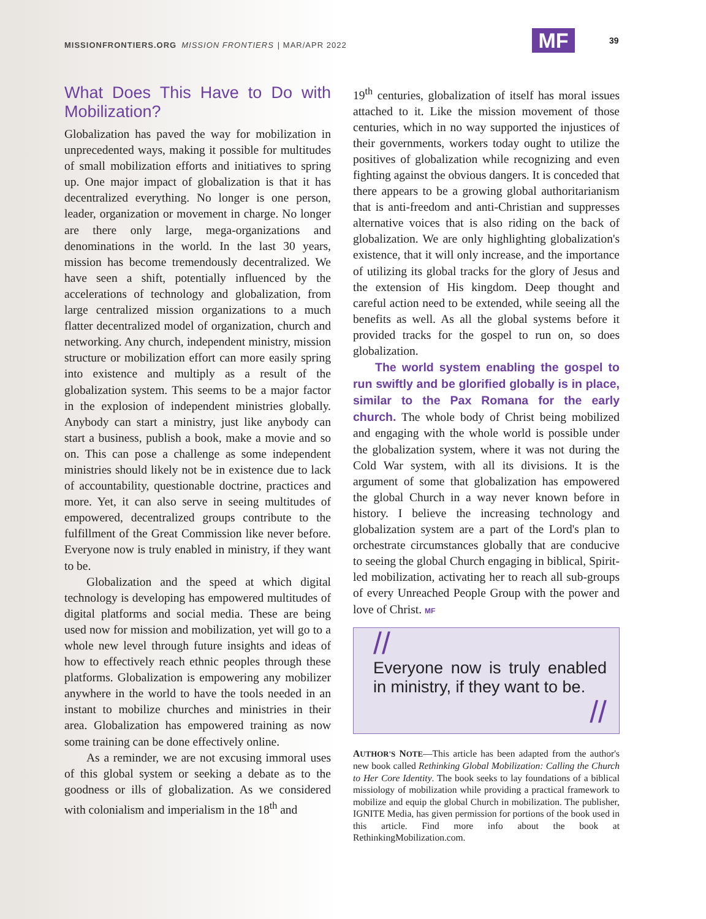MISSIONFRONTIERS.ORG MISSION FRONTIERS | MAR/APR 2022
MF 39
What Does This Have to Do with Mobilization?
Globalization has paved the way for mobilization in unprecedented ways, making it possible for multitudes of small mobilization efforts and initiatives to spring up. One major impact of globalization is that it has decentralized everything. No longer is one person, leader, organization or movement in charge. No longer are there only large, mega-organizations and denominations in the world. In the last 30 years, mission has become tremendously decentralized. We have seen a shift, potentially influenced by the accelerations of technology and globalization, from large centralized mission organizations to a much flatter decentralized model of organization, church and networking. Any church, independent ministry, mission structure or mobilization effort can more easily spring into existence and multiply as a result of the globalization system. This seems to be a major factor in the explosion of independent ministries globally. Anybody can start a ministry, just like anybody can start a business, publish a book, make a movie and so on. This can pose a challenge as some independent ministries should likely not be in existence due to lack of accountability, questionable doctrine, practices and more. Yet, it can also serve in seeing multitudes of empowered, decentralized groups contribute to the fulfillment of the Great Commission like never before. Everyone now is truly enabled in ministry, if they want to be.
Globalization and the speed at which digital technology is developing has empowered multitudes of digital platforms and social media. These are being used now for mission and mobilization, yet will go to a whole new level through future insights and ideas of how to effectively reach ethnic peoples through these platforms. Globalization is empowering any mobilizer anywhere in the world to have the tools needed in an instant to mobilize churches and ministries in their area. Globalization has empowered training as now some training can be done effectively online.
As a reminder, we are not excusing immoral uses of this global system or seeking a debate as to the goodness or ills of globalization. As we considered with colonialism and imperialism in the 18<sup>th</sup> and
19<sup>th</sup> centuries, globalization of itself has moral issues attached to it. Like the mission movement of those centuries, which in no way supported the injustices of their governments, workers today ought to utilize the positives of globalization while recognizing and even fighting against the obvious dangers. It is conceded that there appears to be a growing global authoritarianism that is anti-freedom and anti-Christian and suppresses alternative voices that is also riding on the back of globalization. We are only highlighting globalization's existence, that it will only increase, and the importance of utilizing its global tracks for the glory of Jesus and the extension of His kingdom. Deep thought and careful action need to be extended, while seeing all the benefits as well. As all the global systems before it provided tracks for the gospel to run on, so does globalization.
The world system enabling the gospel to run swiftly and be glorified globally is in place, similar to the Pax Romana for the early church. The whole body of Christ being mobilized and engaging with the whole world is possible under the globalization system, where it was not during the Cold War system, with all its divisions. It is the argument of some that globalization has empowered the global Church in a way never known before in history. I believe the increasing technology and globalization system are a part of the Lord's plan to orchestrate circumstances globally that are conducive to seeing the global Church engaging in biblical, Spirit-led mobilization, activating her to reach all sub-groups of every Unreached People Group with the power and love of Christ. MF
//
Everyone now is truly enabled in ministry, if they want to be.
//
AUTHOR'S NOTE—This article has been adapted from the author's new book called Rethinking Global Mobilization: Calling the Church to Her Core Identity. The book seeks to lay foundations of a biblical missiology of mobilization while providing a practical framework to mobilize and equip the global Church in mobilization. The publisher, IGNITE Media, has given permission for portions of the book used in this article. Find more info about the book at RethinkingMobilization.com.